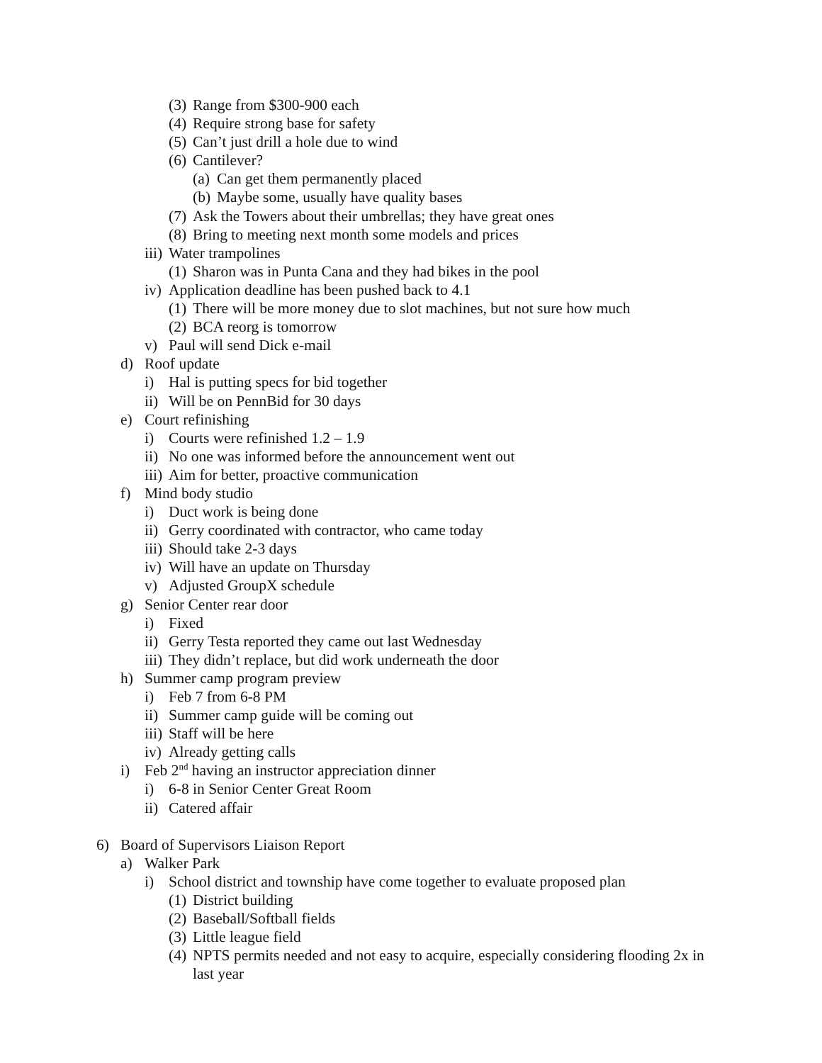(3) Range from $300-900 each
(4) Require strong base for safety
(5) Can’t just drill a hole due to wind
(6) Cantilever?
(a) Can get them permanently placed
(b) Maybe some, usually have quality bases
(7) Ask the Towers about their umbrellas; they have great ones
(8) Bring to meeting next month some models and prices
iii) Water trampolines
(1) Sharon was in Punta Cana and they had bikes in the pool
iv) Application deadline has been pushed back to 4.1
(1) There will be more money due to slot machines, but not sure how much
(2) BCA reorg is tomorrow
v) Paul will send Dick e-mail
d) Roof update
i) Hal is putting specs for bid together
ii) Will be on PennBid for 30 days
e) Court refinishing
i) Courts were refinished 1.2 – 1.9
ii) No one was informed before the announcement went out
iii) Aim for better, proactive communication
f) Mind body studio
i) Duct work is being done
ii) Gerry coordinated with contractor, who came today
iii) Should take 2-3 days
iv) Will have an update on Thursday
v) Adjusted GroupX schedule
g) Senior Center rear door
i) Fixed
ii) Gerry Testa reported they came out last Wednesday
iii) They didn’t replace, but did work underneath the door
h) Summer camp program preview
i) Feb 7 from 6-8 PM
ii) Summer camp guide will be coming out
iii) Staff will be here
iv) Already getting calls
i) Feb 2<sup>nd</sup> having an instructor appreciation dinner
i) 6-8 in Senior Center Great Room
ii) Catered affair
6) Board of Supervisors Liaison Report
a) Walker Park
i) School district and township have come together to evaluate proposed plan
(1) District building
(2) Baseball/Softball fields
(3) Little league field
(4) NPTS permits needed and not easy to acquire, especially considering flooding 2x in last year